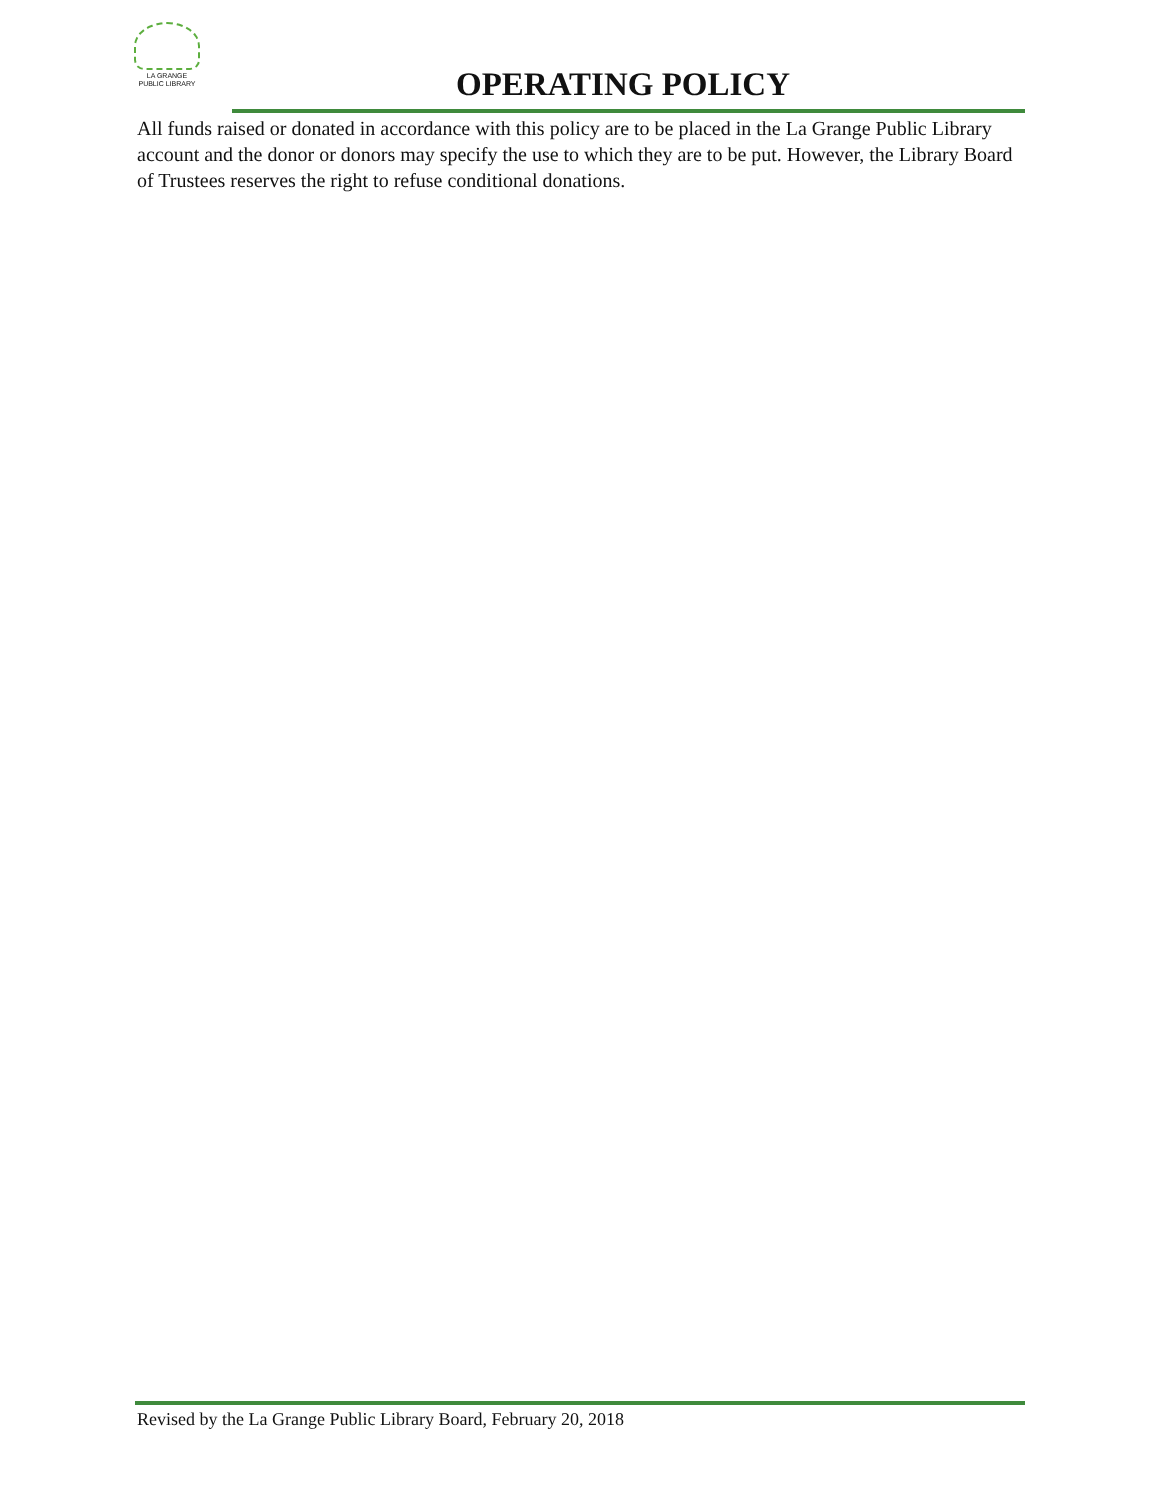LA GRANGE
PUBLIC LIBRARY
OPERATING POLICY
All funds raised or donated in accordance with this policy are to be placed in the La Grange Public Library account and the donor or donors may specify the use to which they are to be put. However, the Library Board of Trustees reserves the right to refuse conditional donations.
Revised by the La Grange Public Library Board, February 20, 2018